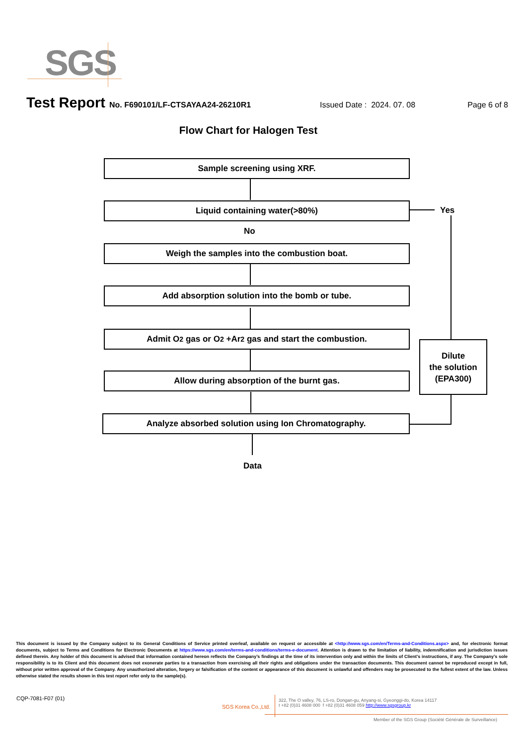SGS
Test Report No. F690101/LF-CTSAYAA24-26210R1 Issued Date : 2024. 07. 08 Page 6 of 8
Flow Chart for Halogen Test
Sample screening using XRF.
Liquid containing water(>80%) Yes
No
Weigh the samples into the combustion boat.
Add absorption solution into the bomb or tube.
Admit O<sub>2</sub> gas or O<sub>2</sub> +Ar<sub>2</sub> gas and start the combustion.
Allow during absorption of the burnt gas.
Dilute
the solution
(EPA300)
Analyze absorbed solution using Ion Chromatography.
Data
This document is issued by the Company subject to its General Conditions of Service printed overleaf, available on request or accessible at <http://www.sgs.com/en/Terms-and-Conditions.aspx> and, for electronic format documents, subject to Terms and Conditions for Electronic Documents at https://www.sgs.com/en/terms-and-conditions/terms-e-document. Attention is drawn to the limitation of liability, indemnification and jurisdiction issues defined therein. Any holder of this document is advised that information contained hereon reflects the Company’s findings at the time of its intervention only and within the limits of Client’s instructions, if any. The Company’s sole responsibility is to its Client and this document does not exonerate parties to a transaction from exercising all their rights and obligations under the transaction documents. This document cannot be reproduced except in full, without prior written approval of the Company. Any unauthorized alteration, forgery or falsification of the content or appearance of this document is unlawful and offenders may be prosecuted to the fullest extent of the law. Unless otherwise stated the results shown in this test report refer only to the sample(s).
CQP-7081-F07 (01)
SGS Korea Co.,Ltd.
322, The O valley, 76, LS-ro, Dongan-gu, Anyang-si, Gyeonggi-do, Korea 14117
t +82 (0)31 4608 000 f +82 (0)31 4608 059 http://www.sgsgroup.kr
Member of the SGS Group (Société Générale de Surveillance)